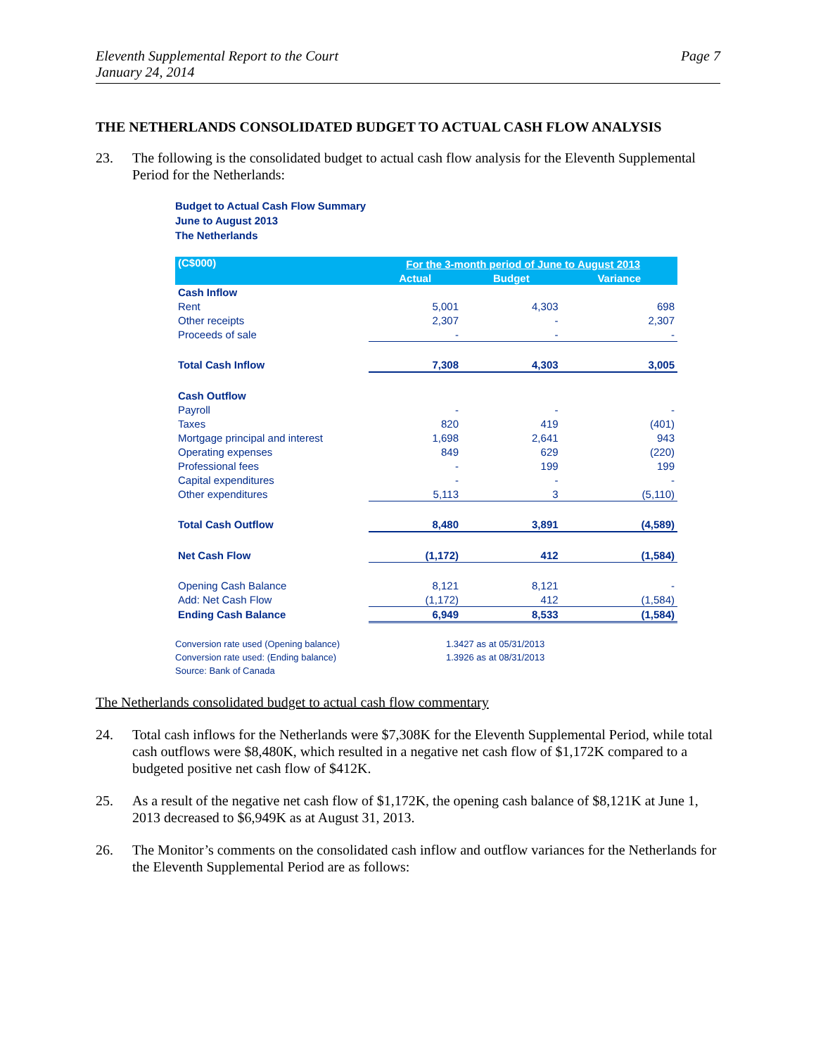Eleventh Supplemental Report to the Court
January 24, 2014
Page 7
THE NETHERLANDS CONSOLIDATED BUDGET TO ACTUAL CASH FLOW ANALYSIS
23. The following is the consolidated budget to actual cash flow analysis for the Eleventh Supplemental Period for the Netherlands:
Budget to Actual Cash Flow Summary
June to August 2013
The Netherlands
| (C$000) | For the 3-month period of June to August 2013 | | |
| --- | --- | --- | --- |
| | Actual | Budget | Variance |
| Cash Inflow | | | |
| Rent | 5,001 | 4,303 | 698 |
| Other receipts | 2,307 | - | 2,307 |
| Proceeds of sale | - | - | - |
| Total Cash Inflow | 7,308 | 4,303 | 3,005 |
| Cash Outflow | | | |
| Payroll | - | - | - |
| Taxes | 820 | 419 | (401) |
| Mortgage principal and interest | 1,698 | 2,641 | 943 |
| Operating expenses | 849 | 629 | (220) |
| Professional fees | - | 199 | 199 |
| Capital expenditures | - | - | - |
| Other expenditures | 5,113 | 3 | (5,110) |
| Total Cash Outflow | 8,480 | 3,891 | (4,589) |
| Net Cash Flow | (1,172) | 412 | (1,584) |
| Opening Cash Balance | 8,121 | 8,121 | - |
| Add: Net Cash Flow | (1,172) | 412 | (1,584) |
| Ending Cash Balance | 6,949 | 8,533 | (1,584) |
Conversion rate used (Opening balance) 1.3427 as at 05/31/2013
Conversion rate used: (Ending balance) 1.3926 as at 08/31/2013
Source: Bank of Canada
The Netherlands consolidated budget to actual cash flow commentary
24. Total cash inflows for the Netherlands were $7,308K for the Eleventh Supplemental Period, while total cash outflows were $8,480K, which resulted in a negative net cash flow of $1,172K compared to a budgeted positive net cash flow of $412K.
25. As a result of the negative net cash flow of $1,172K, the opening cash balance of $8,121K at June 1, 2013 decreased to $6,949K as at August 31, 2013.
26. The Monitor’s comments on the consolidated cash inflow and outflow variances for the Netherlands for the Eleventh Supplemental Period are as follows: